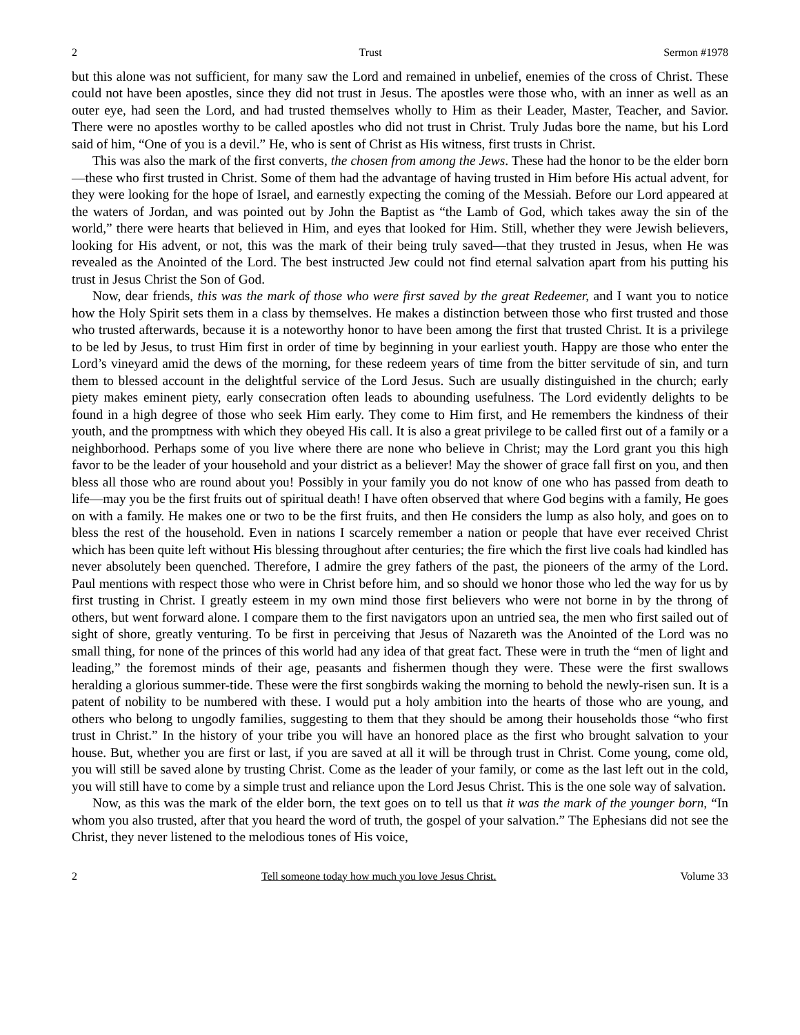2 Trust Sermon #1978
but this alone was not sufficient, for many saw the Lord and remained in unbelief, enemies of the cross of Christ. These could not have been apostles, since they did not trust in Jesus. The apostles were those who, with an inner as well as an outer eye, had seen the Lord, and had trusted themselves wholly to Him as their Leader, Master, Teacher, and Savior. There were no apostles worthy to be called apostles who did not trust in Christ. Truly Judas bore the name, but his Lord said of him, “One of you is a devil.” He, who is sent of Christ as His witness, first trusts in Christ.
This was also the mark of the first converts, the chosen from among the Jews. These had the honor to be the elder born—these who first trusted in Christ. Some of them had the advantage of having trusted in Him before His actual advent, for they were looking for the hope of Israel, and earnestly expecting the coming of the Messiah. Before our Lord appeared at the waters of Jordan, and was pointed out by John the Baptist as “the Lamb of God, which takes away the sin of the world,” there were hearts that believed in Him, and eyes that looked for Him. Still, whether they were Jewish believers, looking for His advent, or not, this was the mark of their being truly saved—that they trusted in Jesus, when He was revealed as the Anointed of the Lord. The best instructed Jew could not find eternal salvation apart from his putting his trust in Jesus Christ the Son of God.
Now, dear friends, this was the mark of those who were first saved by the great Redeemer, and I want you to notice how the Holy Spirit sets them in a class by themselves. He makes a distinction between those who first trusted and those who trusted afterwards, because it is a noteworthy honor to have been among the first that trusted Christ. It is a privilege to be led by Jesus, to trust Him first in order of time by beginning in your earliest youth. Happy are those who enter the Lord’s vineyard amid the dews of the morning, for these redeem years of time from the bitter servitude of sin, and turn them to blessed account in the delightful service of the Lord Jesus. Such are usually distinguished in the church; early piety makes eminent piety, early consecration often leads to abounding usefulness. The Lord evidently delights to be found in a high degree of those who seek Him early. They come to Him first, and He remembers the kindness of their youth, and the promptness with which they obeyed His call. It is also a great privilege to be called first out of a family or a neighborhood. Perhaps some of you live where there are none who believe in Christ; may the Lord grant you this high favor to be the leader of your household and your district as a believer! May the shower of grace fall first on you, and then bless all those who are round about you! Possibly in your family you do not know of one who has passed from death to life—may you be the first fruits out of spiritual death! I have often observed that where God begins with a family, He goes on with a family. He makes one or two to be the first fruits, and then He considers the lump as also holy, and goes on to bless the rest of the household. Even in nations I scarcely remember a nation or people that have ever received Christ which has been quite left without His blessing throughout after centuries; the fire which the first live coals had kindled has never absolutely been quenched. Therefore, I admire the grey fathers of the past, the pioneers of the army of the Lord. Paul mentions with respect those who were in Christ before him, and so should we honor those who led the way for us by first trusting in Christ. I greatly esteem in my own mind those first believers who were not borne in by the throng of others, but went forward alone. I compare them to the first navigators upon an untried sea, the men who first sailed out of sight of shore, greatly venturing. To be first in perceiving that Jesus of Nazareth was the Anointed of the Lord was no small thing, for none of the princes of this world had any idea of that great fact. These were in truth the “men of light and leading,” the foremost minds of their age, peasants and fishermen though they were. These were the first swallows heralding a glorious summer-tide. These were the first songbirds waking the morning to behold the newly-risen sun. It is a patent of nobility to be numbered with these. I would put a holy ambition into the hearts of those who are young, and others who belong to ungodly families, suggesting to them that they should be among their households those “who first trust in Christ.” In the history of your tribe you will have an honored place as the first who brought salvation to your house. But, whether you are first or last, if you are saved at all it will be through trust in Christ. Come young, come old, you will still be saved alone by trusting Christ. Come as the leader of your family, or come as the last left out in the cold, you will still have to come by a simple trust and reliance upon the Lord Jesus Christ. This is the one sole way of salvation.
Now, as this was the mark of the elder born, the text goes on to tell us that it was the mark of the younger born, “In whom you also trusted, after that you heard the word of truth, the gospel of your salvation.” The Ephesians did not see the Christ, they never listened to the melodious tones of His voice,
2 Tell someone today how much you love Jesus Christ. Volume 33